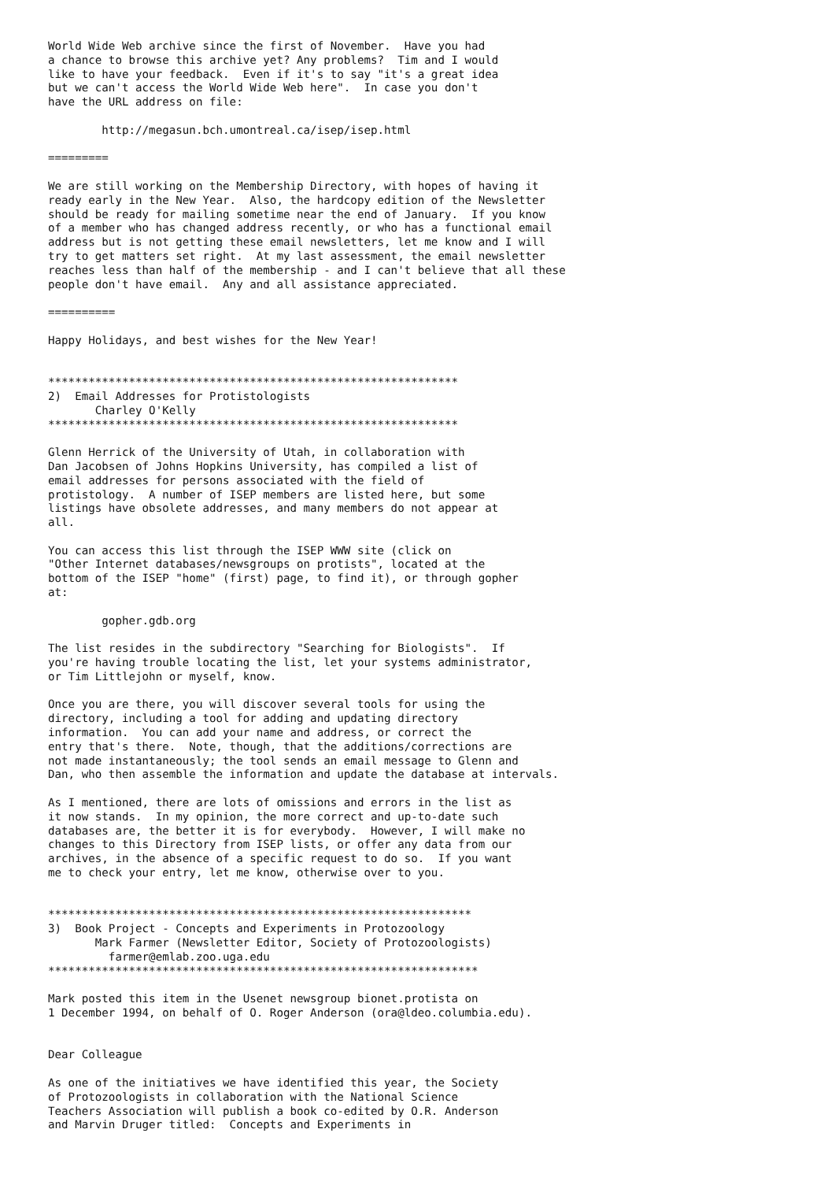World Wide Web archive since the first of November.  Have you had
a chance to browse this archive yet? Any problems?  Tim and I would
like to have your feedback.  Even if it's to say "it's a great idea
but we can't access the World Wide Web here".  In case you don't
have the URL address on file:

        http://megasun.bch.umontreal.ca/isep/isep.html

=========

We are still working on the Membership Directory, with hopes of having it
ready early in the New Year.  Also, the hardcopy edition of the Newsletter
should be ready for mailing sometime near the end of January.  If you know
of a member who has changed address recently, or who has a functional email
address but is not getting these email newsletters, let me know and I will
try to get matters set right.  At my last assessment, the email newsletter
reaches less than half of the membership - and I can't believe that all these
people don't have email.  Any and all assistance appreciated.

==========

Happy Holidays, and best wishes for the New Year!


*************************************************************
2)  Email Addresses for Protistologists
       Charley O'Kelly
*************************************************************

Glenn Herrick of the University of Utah, in collaboration with
Dan Jacobsen of Johns Hopkins University, has compiled a list of
email addresses for persons associated with the field of
protistology.  A number of ISEP members are listed here, but some
listings have obsolete addresses, and many members do not appear at
all.

You can access this list through the ISEP WWW site (click on
"Other Internet databases/newsgroups on protists", located at the
bottom of the ISEP "home" (first) page, to find it), or through gopher
at:

        gopher.gdb.org

The list resides in the subdirectory "Searching for Biologists".  If
you're having trouble locating the list, let your systems administrator,
or Tim Littlejohn or myself, know.

Once you are there, you will discover several tools for using the
directory, including a tool for adding and updating directory
information.  You can add your name and address, or correct the
entry that's there.  Note, though, that the additions/corrections are
not made instantaneously; the tool sends an email message to Glenn and
Dan, who then assemble the information and update the database at intervals.

As I mentioned, there are lots of omissions and errors in the list as
it now stands.  In my opinion, the more correct and up-to-date such
databases are, the better it is for everybody.  However, I will make no
changes to this Directory from ISEP lists, or offer any data from our
archives, in the absence of a specific request to do so.  If you want
me to check your entry, let me know, otherwise over to you.


***************************************************************
3)  Book Project - Concepts and Experiments in Protozoology
       Mark Farmer (Newsletter Editor, Society of Protozoologists)
         farmer@emlab.zoo.uga.edu
****************************************************************

Mark posted this item in the Usenet newsgroup bionet.protista on
1 December 1994, on behalf of O. Roger Anderson (ora@ldeo.columbia.edu).


Dear Colleague

As one of the initiatives we have identified this year, the Society
of Protozoologists in collaboration with the National Science
Teachers Association will publish a book co-edited by O.R. Anderson
and Marvin Druger titled:  Concepts and Experiments in